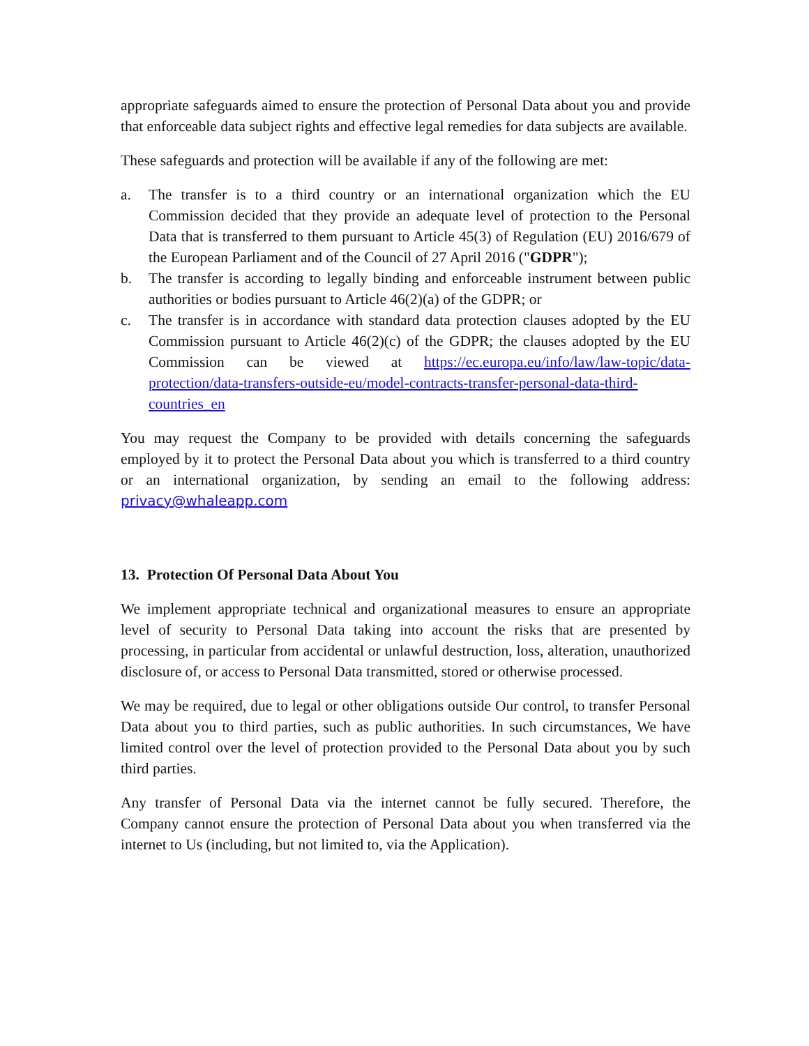appropriate safeguards aimed to ensure the protection of Personal Data about you and provide that enforceable data subject rights and effective legal remedies for data subjects are available.
These safeguards and protection will be available if any of the following are met:
a. The transfer is to a third country or an international organization which the EU Commission decided that they provide an adequate level of protection to the Personal Data that is transferred to them pursuant to Article 45(3) of Regulation (EU) 2016/679 of the European Parliament and of the Council of 27 April 2016 ("GDPR");
b. The transfer is according to legally binding and enforceable instrument between public authorities or bodies pursuant to Article 46(2)(a) of the GDPR; or
c. The transfer is in accordance with standard data protection clauses adopted by the EU Commission pursuant to Article 46(2)(c) of the GDPR; the clauses adopted by the EU Commission can be viewed at https://ec.europa.eu/info/law/law-topic/data-protection/data-transfers-outside-eu/model-contracts-transfer-personal-data-third-countries_en
You may request the Company to be provided with details concerning the safeguards employed by it to protect the Personal Data about you which is transferred to a third country or an international organization, by sending an email to the following address: privacy@whaleapp.com
13. Protection Of Personal Data About You
We implement appropriate technical and organizational measures to ensure an appropriate level of security to Personal Data taking into account the risks that are presented by processing, in particular from accidental or unlawful destruction, loss, alteration, unauthorized disclosure of, or access to Personal Data transmitted, stored or otherwise processed.
We may be required, due to legal or other obligations outside Our control, to transfer Personal Data about you to third parties, such as public authorities. In such circumstances, We have limited control over the level of protection provided to the Personal Data about you by such third parties.
Any transfer of Personal Data via the internet cannot be fully secured. Therefore, the Company cannot ensure the protection of Personal Data about you when transferred via the internet to Us (including, but not limited to, via the Application).